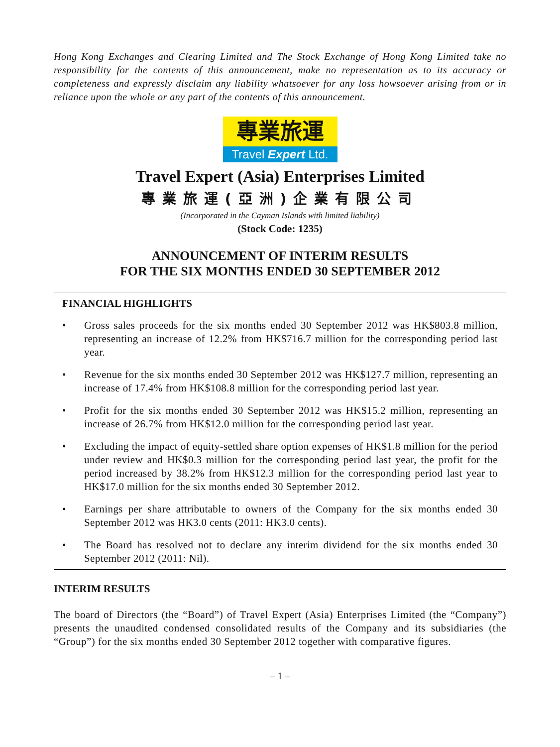Hong Kong Exchanges and Clearing Limited and The Stock Exchange of Hong Kong Limited take no responsibility for the contents of this announcement, make no representation as to its accuracy or completeness and expressly disclaim any liability whatsoever for any loss howsoever arising from or in reliance upon the whole or any part of the contents of this announcement.
專業旅運
Travel Expert Ltd.
Travel Expert (Asia) Enterprises Limited
專業旅運(亞洲)企業有限公司
(Incorporated in the Cayman Islands with limited liability)
(Stock Code: 1235)
ANNOUNCEMENT OF INTERIM RESULTS
FOR THE SIX MONTHS ENDED 30 SEPTEMBER 2012
FINANCIAL HIGHLIGHTS
• Gross sales proceeds for the six months ended 30 September 2012 was HK$803.8 million, representing an increase of 12.2% from HK$716.7 million for the corresponding period last year.
• Revenue for the six months ended 30 September 2012 was HK$127.7 million, representing an increase of 17.4% from HK$108.8 million for the corresponding period last year.
• Profit for the six months ended 30 September 2012 was HK$15.2 million, representing an increase of 26.7% from HK$12.0 million for the corresponding period last year.
• Excluding the impact of equity-settled share option expenses of HK$1.8 million for the period under review and HK$0.3 million for the corresponding period last year, the profit for the period increased by 38.2% from HK$12.3 million for the corresponding period last year to HK$17.0 million for the six months ended 30 September 2012.
• Earnings per share attributable to owners of the Company for the six months ended 30 September 2012 was HK3.0 cents (2011: HK3.0 cents).
• The Board has resolved not to declare any interim dividend for the six months ended 30 September 2012 (2011: Nil).
INTERIM RESULTS
The board of Directors (the “Board”) of Travel Expert (Asia) Enterprises Limited (the “Company”) presents the unaudited condensed consolidated results of the Company and its subsidiaries (the “Group”) for the six months ended 30 September 2012 together with comparative figures.
– 1 –